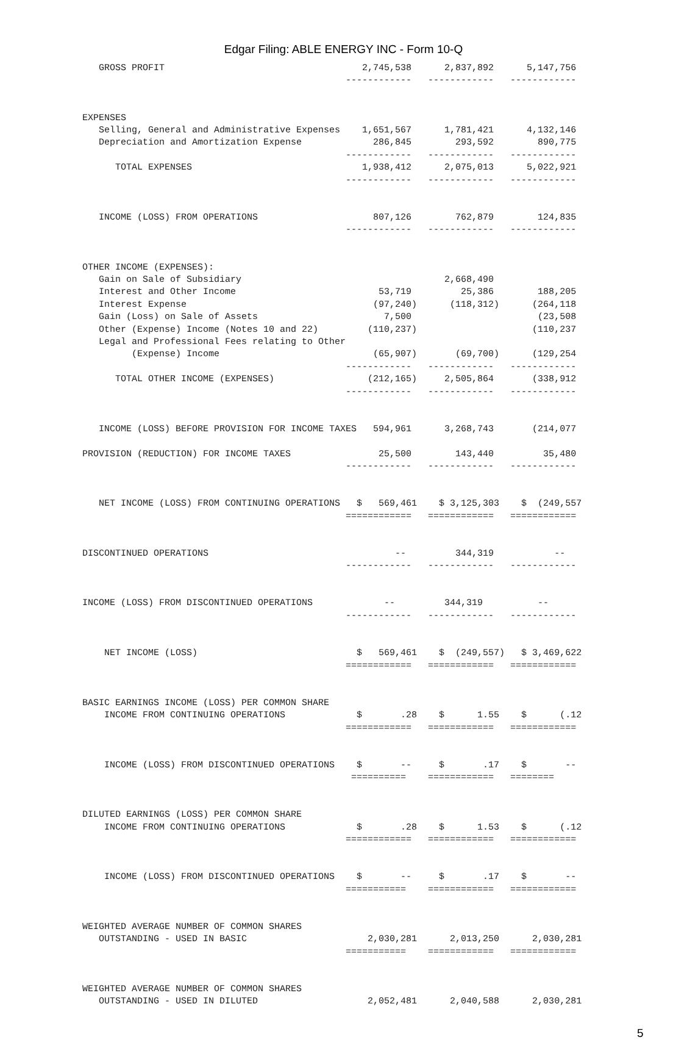Edgar Filing: ABLE ENERGY INC - Form 10-Q
   GROSS PROFIT                                    2,745,538      2,837,892      5,147,756
                                                ------------   ------------   ------------


EXPENSES
   Selling, General and Administrative Expenses    1,651,567      1,781,421      4,132,146
   Depreciation and Amortization Expense             286,845        293,592        890,775
                                                ------------   ------------   ------------
      TOTAL EXPENSES                               1,938,412      2,075,013      5,022,921
                                                ------------   ------------   ------------


   INCOME (LOSS) FROM OPERATIONS                     807,126        762,879        124,835
                                                ------------   ------------   ------------


OTHER INCOME (EXPENSES):
   Gain on Sale of Subsidiary                                     2,668,490
   Interest and Other Income                          53,719         25,386        188,205
   Interest Expense                                  (97,240)      (118,312)      (264,118
   Gain (Loss) on Sale of Assets                       7,500                       (23,508
   Other (Expense) Income (Notes 10 and 22)         (110,237)                     (110,237
   Legal and Professional Fees relating to Other
         (Expense) Income                            (65,907)       (69,700)      (129,254
                                                ------------   ------------   ------------
      TOTAL OTHER INCOME (EXPENSES)                 (212,165)     2,505,864       (338,912
                                                ------------   ------------   ------------


   INCOME (LOSS) BEFORE PROVISION FOR INCOME TAXES   594,961      3,268,743       (214,077

PROVISION (REDUCTION) FOR INCOME TAXES                25,500        143,440         35,480
                                                ------------   ------------   ------------


   NET INCOME (LOSS) FROM CONTINUING OPERATIONS   $   569,461    $ 3,125,303    $  (249,557
                                                ============   ============   ============


DISCONTINUED OPERATIONS                                  --         344,319           --
                                                ------------   ------------   ------------


INCOME (LOSS) FROM DISCONTINUED OPERATIONS             --         344,319          --
                                                ------------   ------------   ------------


    NET INCOME (LOSS)                             $   569,461    $  (249,557)   $ 3,469,622
                                                ============   ============   ============


BASIC EARNINGS INCOME (LOSS) PER COMMON SHARE
    INCOME FROM CONTINUING OPERATIONS             $       .28    $      1.55    $      (.12
                                                ============   ============   ============


    INCOME (LOSS) FROM DISCONTINUED OPERATIONS    $       --     $       .17    $       --
                                                 ==========    ============   ========


DILUTED EARNINGS (LOSS) PER COMMON SHARE
    INCOME FROM CONTINUING OPERATIONS             $       .28    $      1.53    $      (.12
                                                ============   ============   ============


    INCOME (LOSS) FROM DISCONTINUED OPERATIONS    $       --     $       .17    $       --
                                                ===========    ============   ============


WEIGHTED AVERAGE NUMBER OF COMMON SHARES
   OUTSTANDING - USED IN BASIC                      2,030,281      2,013,250      2,030,281
                                                ===========    ============   ============


WEIGHTED AVERAGE NUMBER OF COMMON SHARES
   OUTSTANDING - USED IN DILUTED                    2,052,481      2,040,588      2,030,281
5